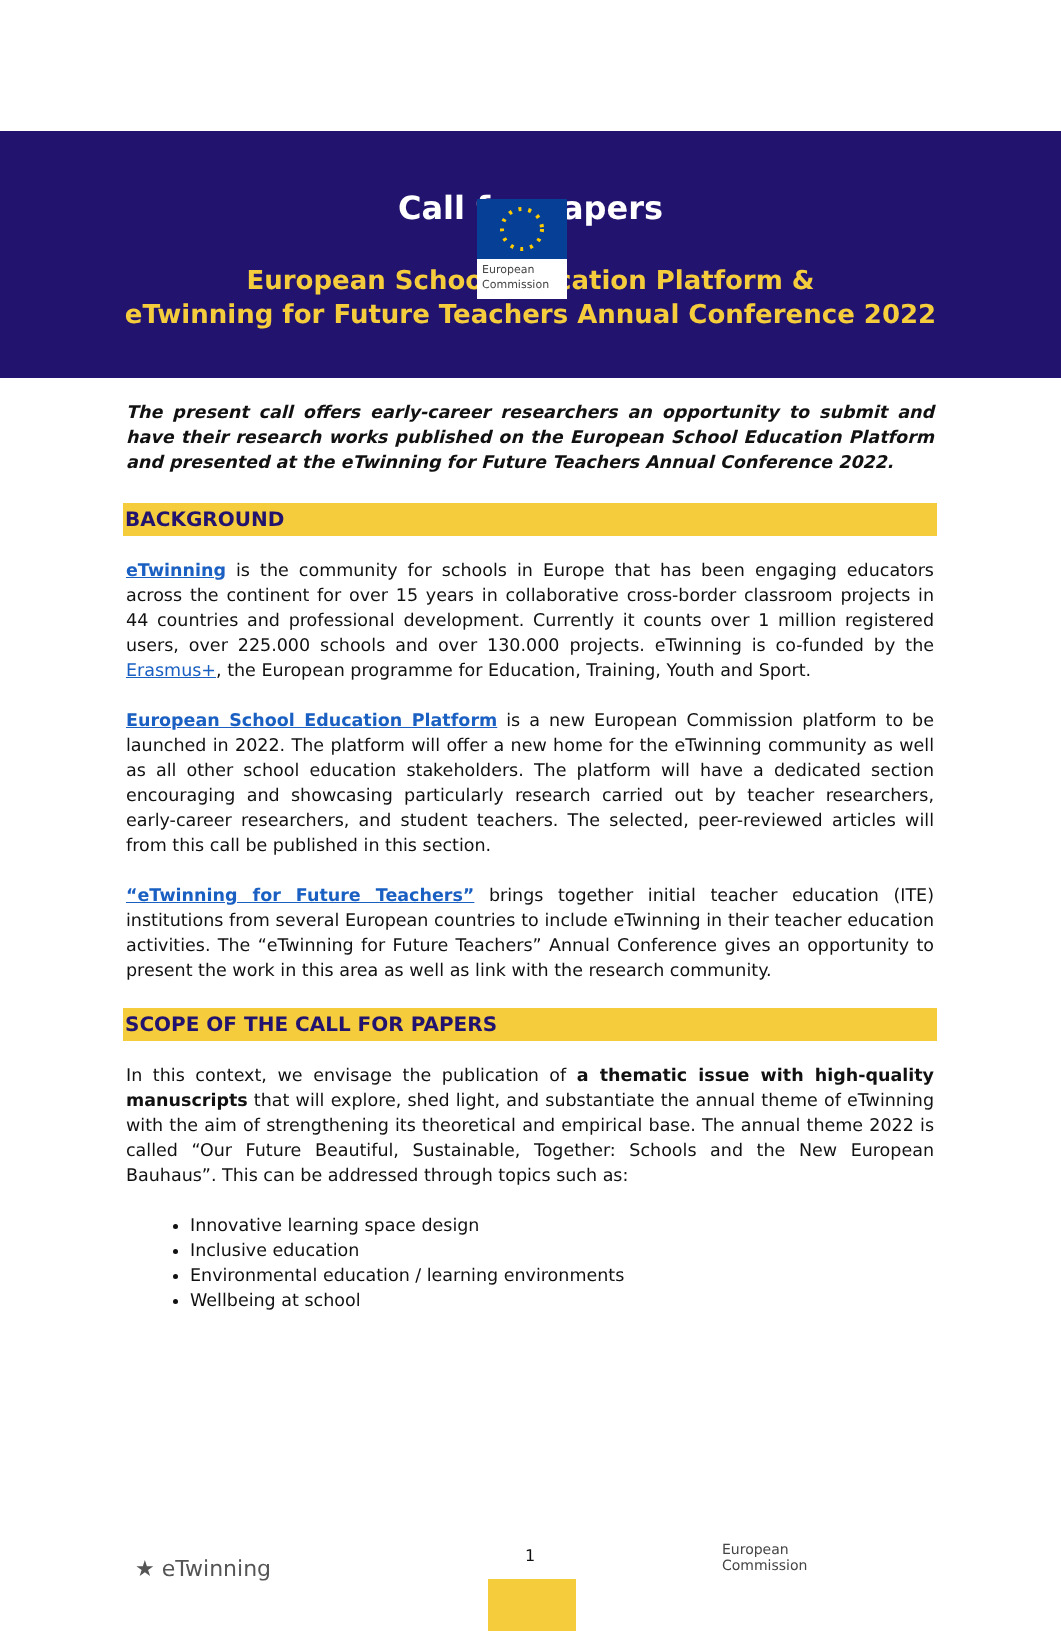European
Commission
Call for papers
European School Education Platform &
eTwinning for Future Teachers Annual Conference 2022
The present call offers early-career researchers an opportunity to submit and have their research works published on the European School Education Platform and presented at the eTwinning for Future Teachers Annual Conference 2022.
BACKGROUND
eTwinning is the community for schools in Europe that has been engaging educators across the continent for over 15 years in collaborative cross-border classroom projects in 44 countries and professional development. Currently it counts over 1 million registered users, over 225.000 schools and over 130.000 projects. eTwinning is co-funded by the Erasmus+, the European programme for Education, Training, Youth and Sport.
European School Education Platform is a new European Commission platform to be launched in 2022. The platform will offer a new home for the eTwinning community as well as all other school education stakeholders. The platform will have a dedicated section encouraging and showcasing particularly research carried out by teacher researchers, early-career researchers, and student teachers. The selected, peer-reviewed articles will from this call be published in this section.
“eTwinning for Future Teachers” brings together initial teacher education (ITE) institutions from several European countries to include eTwinning in their teacher education activities. The “eTwinning for Future Teachers” Annual Conference gives an opportunity to present the work in this area as well as link with the research community.
SCOPE OF THE CALL FOR PAPERS
In this context, we envisage the publication of a thematic issue with high-quality manuscripts that will explore, shed light, and substantiate the annual theme of eTwinning with the aim of strengthening its theoretical and empirical base. The annual theme 2022 is called “Our Future Beautiful, Sustainable, Together: Schools and the New European Bauhaus”. This can be addressed through topics such as:
Innovative learning space design
Inclusive education
Environmental education / learning environments
Wellbeing at school
★ eTwinning
1
European
Commission